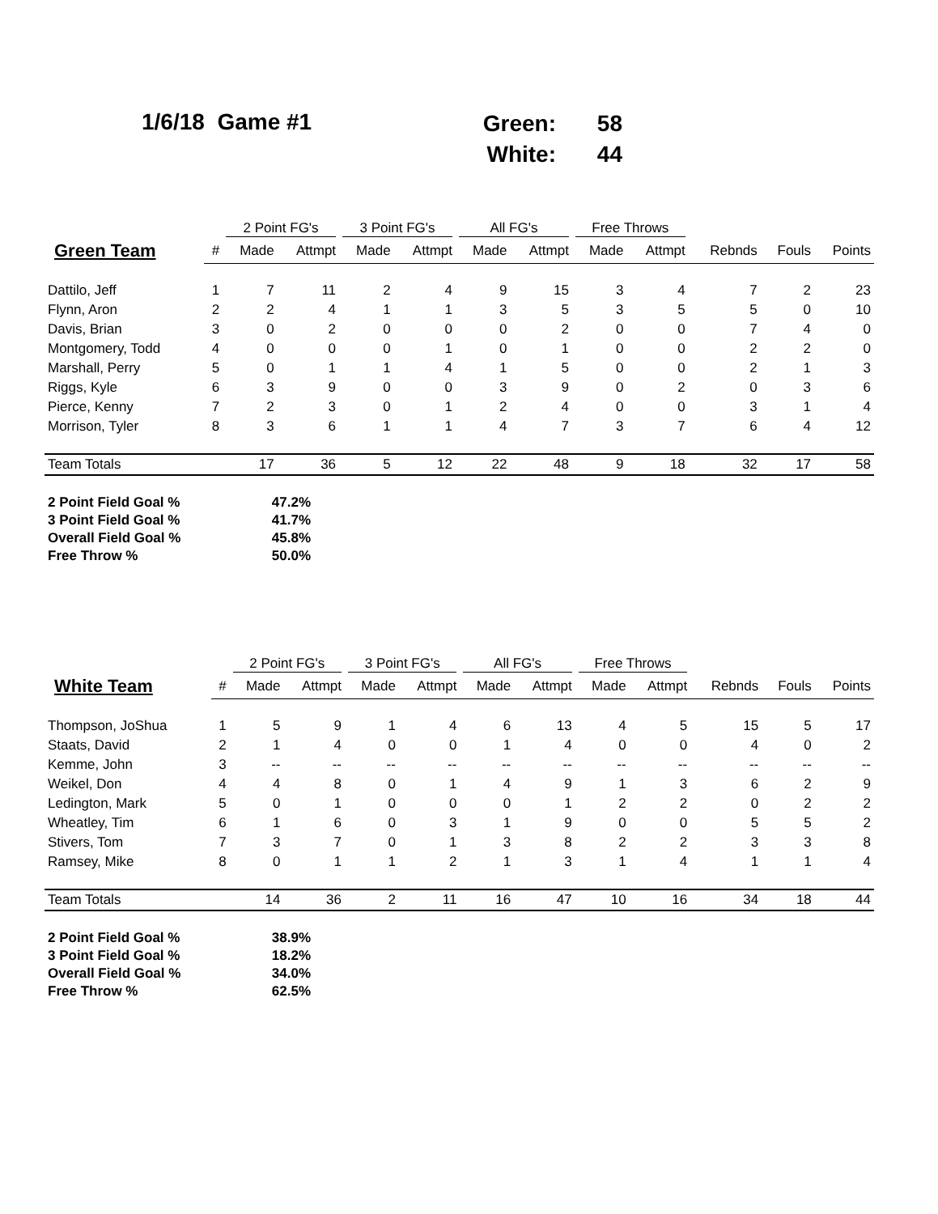1/6/18 Game #1
| Green: | 58 |
| White: | 44 |
| | | 2 Point FG's | | 3 Point FG's | | All FG's | | Free Throws | | | | |
| --- | --- | --- | --- | --- | --- | --- | --- | --- | --- | --- | --- | --- |
| Green Team | # | Made | Attmpt | Made | Attmpt | Made | Attmpt | Made | Attmpt | Rebnds | Fouls | Points |
| Dattilo, Jeff | 1 | 7 | 11 | 2 | 4 | 9 | 15 | 3 | 4 | 7 | 2 | 23 |
| Flynn, Aron | 2 | 2 | 4 | 1 | 1 | 3 | 5 | 3 | 5 | 5 | 0 | 10 |
| Davis, Brian | 3 | 0 | 2 | 0 | 0 | 0 | 2 | 0 | 0 | 7 | 4 | 0 |
| Montgomery, Todd | 4 | 0 | 0 | 0 | 1 | 0 | 1 | 0 | 0 | 2 | 2 | 0 |
| Marshall, Perry | 5 | 0 | 1 | 1 | 4 | 1 | 5 | 0 | 0 | 2 | 1 | 3 |
| Riggs, Kyle | 6 | 3 | 9 | 0 | 0 | 3 | 9 | 0 | 2 | 0 | 3 | 6 |
| Pierce, Kenny | 7 | 2 | 3 | 0 | 1 | 2 | 4 | 0 | 0 | 3 | 1 | 4 |
| Morrison, Tyler | 8 | 3 | 6 | 1 | 1 | 4 | 7 | 3 | 7 | 6 | 4 | 12 |
| Team Totals | | 17 | 36 | 5 | 12 | 22 | 48 | 9 | 18 | 32 | 17 | 58 |
| 2 Point Field Goal % | 47.2% |
| 3 Point Field Goal % | 41.7% |
| Overall Field Goal % | 45.8% |
| Free Throw % | 50.0% |
| | | 2 Point FG's | | 3 Point FG's | | All FG's | | Free Throws | | | | |
| --- | --- | --- | --- | --- | --- | --- | --- | --- | --- | --- | --- | --- |
| White Team | # | Made | Attmpt | Made | Attmpt | Made | Attmpt | Made | Attmpt | Rebnds | Fouls | Points |
| Thompson, JoShua | 1 | 5 | 9 | 1 | 4 | 6 | 13 | 4 | 5 | 15 | 5 | 17 |
| Staats, David | 2 | 1 | 4 | 0 | 0 | 1 | 4 | 0 | 0 | 4 | 0 | 2 |
| Kemme, John | 3 | -- | -- | -- | -- | -- | -- | -- | -- | -- | -- | -- |
| Weikel, Don | 4 | 4 | 8 | 0 | 1 | 4 | 9 | 1 | 3 | 6 | 2 | 9 |
| Ledington, Mark | 5 | 0 | 1 | 0 | 0 | 0 | 1 | 2 | 2 | 0 | 2 | 2 |
| Wheatley, Tim | 6 | 1 | 6 | 0 | 3 | 1 | 9 | 0 | 0 | 5 | 5 | 2 |
| Stivers, Tom | 7 | 3 | 7 | 0 | 1 | 3 | 8 | 2 | 2 | 3 | 3 | 8 |
| Ramsey, Mike | 8 | 0 | 1 | 1 | 2 | 1 | 3 | 1 | 4 | 1 | 1 | 4 |
| Team Totals | | 14 | 36 | 2 | 11 | 16 | 47 | 10 | 16 | 34 | 18 | 44 |
| 2 Point Field Goal % | 38.9% |
| 3 Point Field Goal % | 18.2% |
| Overall Field Goal % | 34.0% |
| Free Throw % | 62.5% |